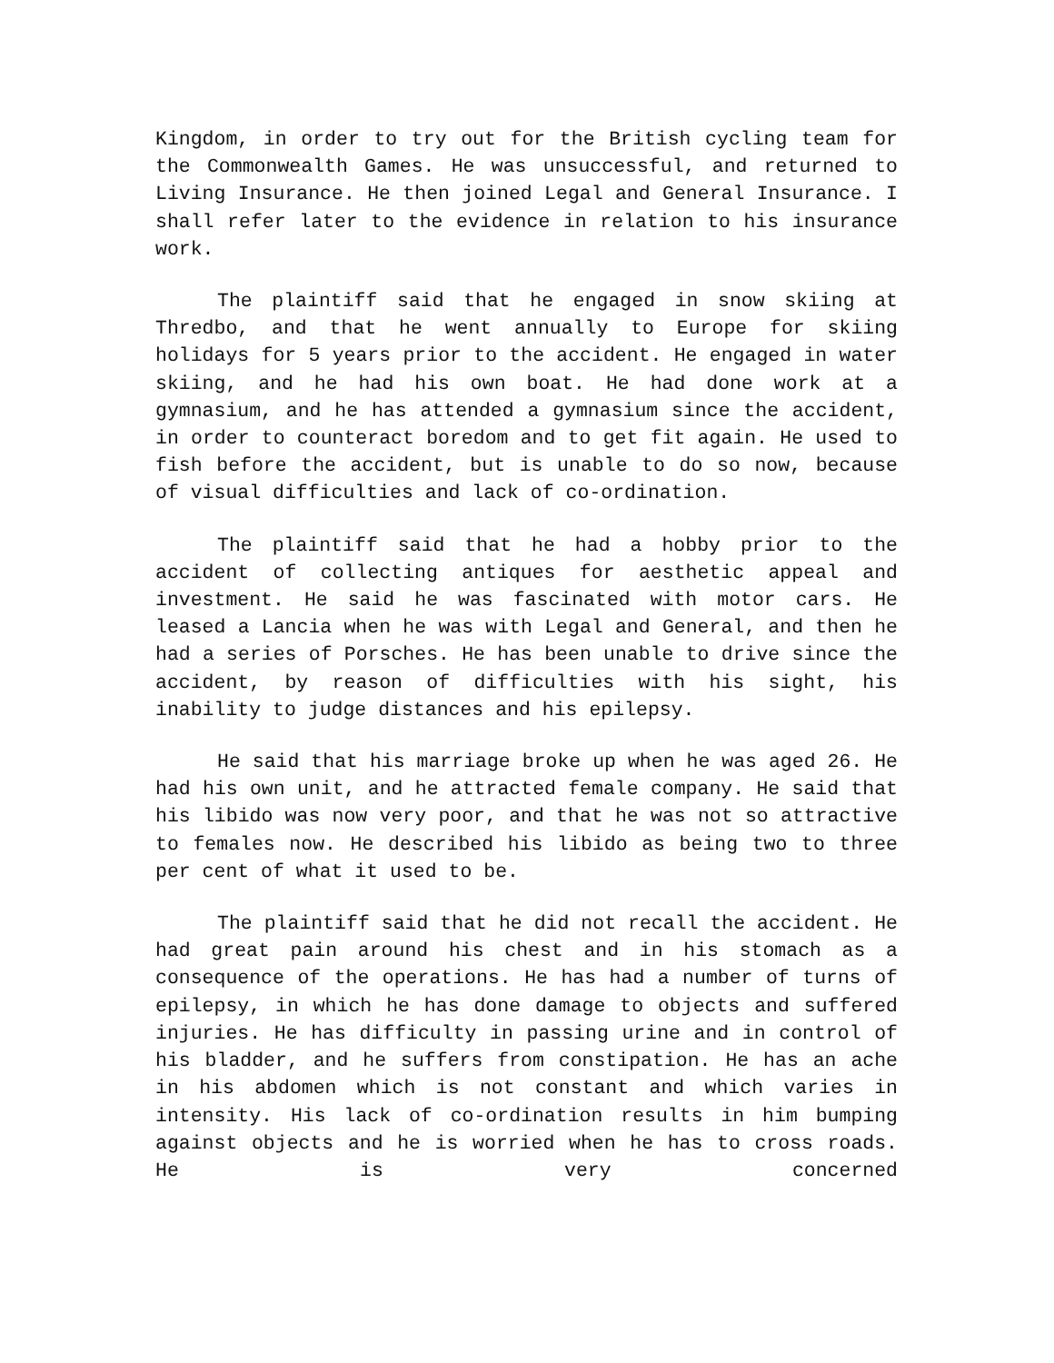Kingdom, in order to try out for the British cycling team for the Commonwealth Games. He was unsuccessful, and returned to Living Insurance. He then joined Legal and General Insurance. I shall refer later to the evidence in relation to his insurance work.
The plaintiff said that he engaged in snow skiing at Thredbo, and that he went annually to Europe for skiing holidays for 5 years prior to the accident. He engaged in water skiing, and he had his own boat. He had done work at a gymnasium, and he has attended a gymnasium since the accident, in order to counteract boredom and to get fit again. He used to fish before the accident, but is unable to do so now, because of visual difficulties and lack of co-ordination.
The plaintiff said that he had a hobby prior to the accident of collecting antiques for aesthetic appeal and investment. He said he was fascinated with motor cars. He leased a Lancia when he was with Legal and General, and then he had a series of Porsches. He has been unable to drive since the accident, by reason of difficulties with his sight, his inability to judge distances and his epilepsy.
He said that his marriage broke up when he was aged 26. He had his own unit, and he attracted female company. He said that his libido was now very poor, and that he was not so attractive to females now. He described his libido as being two to three per cent of what it used to be.
The plaintiff said that he did not recall the accident. He had great pain around his chest and in his stomach as a consequence of the operations. He has had a number of turns of epilepsy, in which he has done damage to objects and suffered injuries. He has difficulty in passing urine and in control of his bladder, and he suffers from constipation. He has an ache in his abdomen which is not constant and which varies in intensity. His lack of co-ordination results in him bumping against objects and he is worried when he has to cross roads. He is very concerned